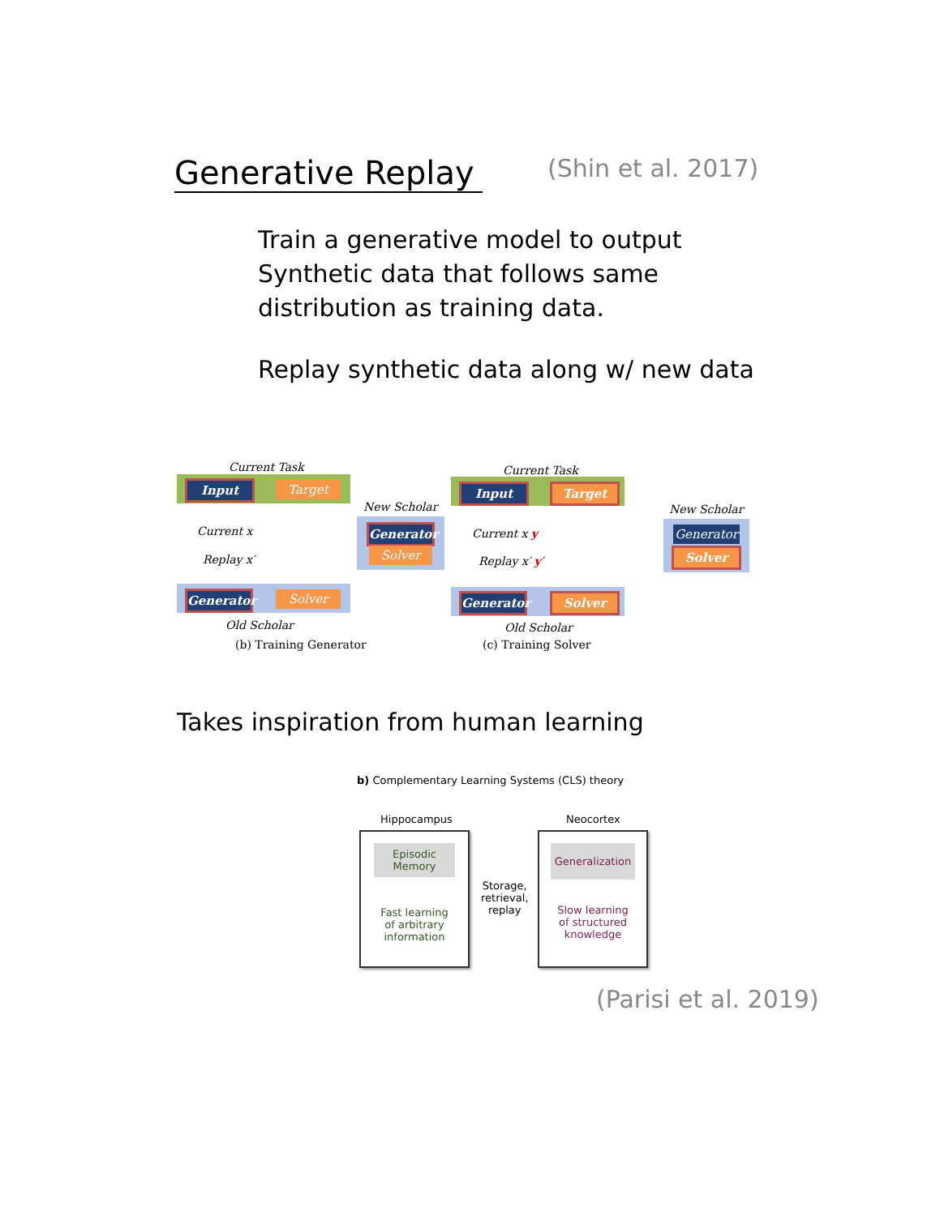Generative Replay (Shin et al. 2017)
Train a generative model to output
Synthetic data that follows same
distribution as training data.
Replay synthetic data along w/ new data
Current Task
Input Target
New Scholar
Generator
Solver
Current x
Replay x′
Generator
Solver
Old Scholar
(b) Training Generator
Current Task
Input Target
New Scholar
Generator
Solver
Current x y
Replay x′ y′
Generator
Solver
Old Scholar
(c) Training Solver
Takes inspiration from human learning
b) Complementary Learning Systems (CLS) theory
Hippocampus Neocortex
Episodic
Memory
Fast learning
of arbitrary
information
Storage,
retrieval,
replay
Generalization
Slow learning
of structured
knowledge
(Parisi et al. 2019)